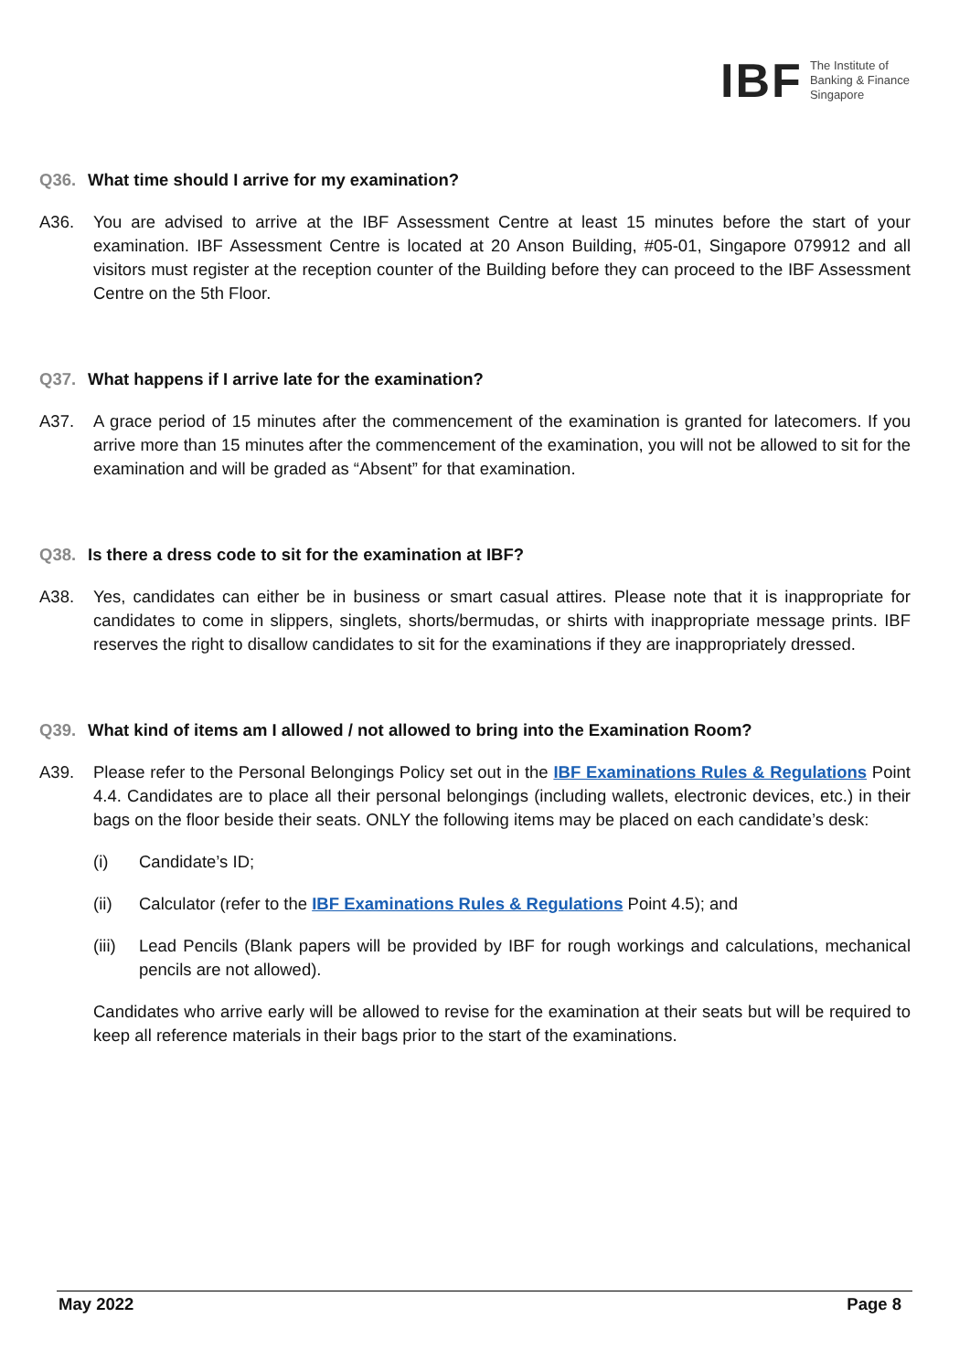IBF The Institute of
Banking & Finance
Singapore
Q36. What time should I arrive for my examination?
A36. You are advised to arrive at the IBF Assessment Centre at least 15 minutes before the start of your examination. IBF Assessment Centre is located at 20 Anson Building, #05-01, Singapore 079912 and all visitors must register at the reception counter of the Building before they can proceed to the IBF Assessment Centre on the 5th Floor.
Q37. What happens if I arrive late for the examination?
A37. A grace period of 15 minutes after the commencement of the examination is granted for latecomers. If you arrive more than 15 minutes after the commencement of the examination, you will not be allowed to sit for the examination and will be graded as “Absent” for that examination.
Q38. Is there a dress code to sit for the examination at IBF?
A38. Yes, candidates can either be in business or smart casual attires. Please note that it is inappropriate for candidates to come in slippers, singlets, shorts/bermudas, or shirts with inappropriate message prints. IBF reserves the right to disallow candidates to sit for the examinations if they are inappropriately dressed.
Q39. What kind of items am I allowed / not allowed to bring into the Examination Room?
A39. Please refer to the Personal Belongings Policy set out in the IBF Examinations Rules & Regulations Point 4.4. Candidates are to place all their personal belongings (including wallets, electronic devices, etc.) in their bags on the floor beside their seats. ONLY the following items may be placed on each candidate’s desk:
(i) Candidate’s ID;
(ii) Calculator (refer to the IBF Examinations Rules & Regulations Point 4.5); and
(iii) Lead Pencils (Blank papers will be provided by IBF for rough workings and calculations, mechanical pencils are not allowed).
Candidates who arrive early will be allowed to revise for the examination at their seats but will be required to keep all reference materials in their bags prior to the start of the examinations.
May 2022 Page 8